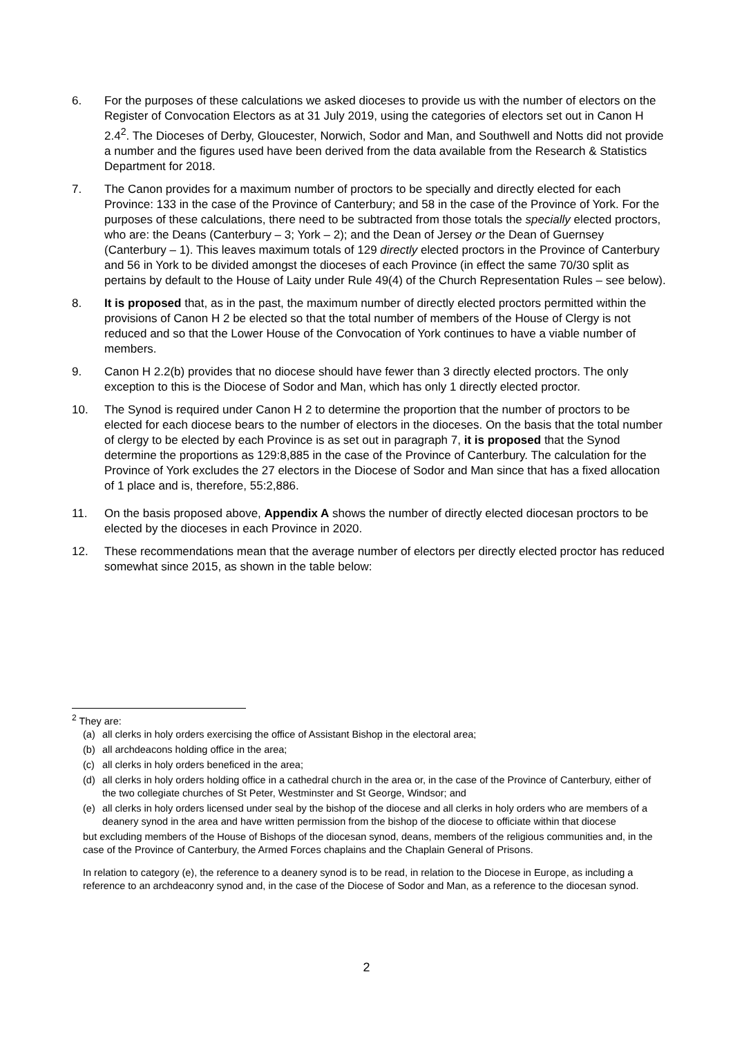6. For the purposes of these calculations we asked dioceses to provide us with the number of electors on the Register of Convocation Electors as at 31 July 2019, using the categories of electors set out in Canon H 2.4<sup>2</sup>. The Dioceses of Derby, Gloucester, Norwich, Sodor and Man, and Southwell and Notts did not provide a number and the figures used have been derived from the data available from the Research & Statistics Department for 2018.
7. The Canon provides for a maximum number of proctors to be specially and directly elected for each Province: 133 in the case of the Province of Canterbury; and 58 in the case of the Province of York. For the purposes of these calculations, there need to be subtracted from those totals the specially elected proctors, who are: the Deans (Canterbury – 3; York – 2); and the Dean of Jersey or the Dean of Guernsey (Canterbury – 1). This leaves maximum totals of 129 directly elected proctors in the Province of Canterbury and 56 in York to be divided amongst the dioceses of each Province (in effect the same 70/30 split as pertains by default to the House of Laity under Rule 49(4) of the Church Representation Rules – see below).
8. It is proposed that, as in the past, the maximum number of directly elected proctors permitted within the provisions of Canon H 2 be elected so that the total number of members of the House of Clergy is not reduced and so that the Lower House of the Convocation of York continues to have a viable number of members.
9. Canon H 2.2(b) provides that no diocese should have fewer than 3 directly elected proctors. The only exception to this is the Diocese of Sodor and Man, which has only 1 directly elected proctor.
10. The Synod is required under Canon H 2 to determine the proportion that the number of proctors to be elected for each diocese bears to the number of electors in the dioceses. On the basis that the total number of clergy to be elected by each Province is as set out in paragraph 7, it is proposed that the Synod determine the proportions as 129:8,885 in the case of the Province of Canterbury. The calculation for the Province of York excludes the 27 electors in the Diocese of Sodor and Man since that has a fixed allocation of 1 place and is, therefore, 55:2,886.
11. On the basis proposed above, Appendix A shows the number of directly elected diocesan proctors to be elected by the dioceses in each Province in 2020.
12. These recommendations mean that the average number of electors per directly elected proctor has reduced somewhat since 2015, as shown in the table below:
<sup>2</sup> They are:
(a) all clerks in holy orders exercising the office of Assistant Bishop in the electoral area;
(b) all archdeacons holding office in the area;
(c) all clerks in holy orders beneficed in the area;
(d) all clerks in holy orders holding office in a cathedral church in the area or, in the case of the Province of Canterbury, either of the two collegiate churches of St Peter, Westminster and St George, Windsor; and
(e) all clerks in holy orders licensed under seal by the bishop of the diocese and all clerks in holy orders who are members of a deanery synod in the area and have written permission from the bishop of the diocese to officiate within that diocese
but excluding members of the House of Bishops of the diocesan synod, deans, members of the religious communities and, in the case of the Province of Canterbury, the Armed Forces chaplains and the Chaplain General of Prisons.
In relation to category (e), the reference to a deanery synod is to be read, in relation to the Diocese in Europe, as including a reference to an archdeaconry synod and, in the case of the Diocese of Sodor and Man, as a reference to the diocesan synod.
2